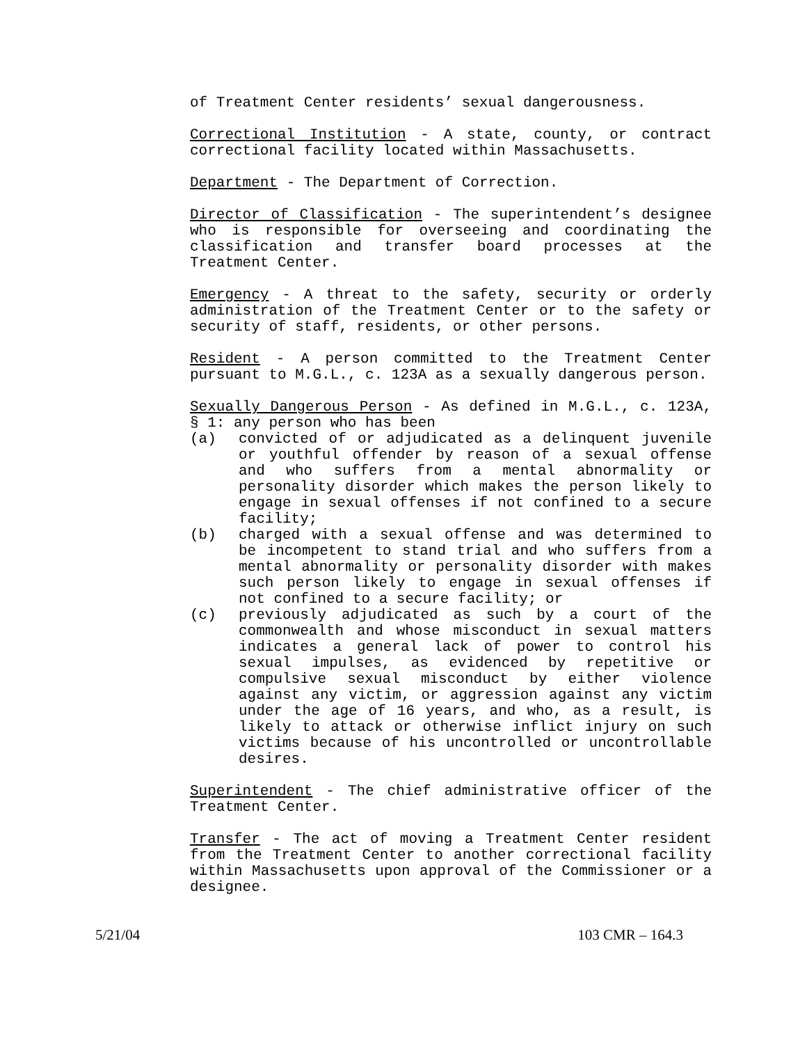of Treatment Center residents’ sexual dangerousness.
Correctional Institution - A state, county, or contract correctional facility located within Massachusetts.
Department - The Department of Correction.
Director of Classification - The superintendent’s designee who is responsible for overseeing and coordinating the classification and transfer board processes at the Treatment Center.
Emergency - A threat to the safety, security or orderly administration of the Treatment Center or to the safety or security of staff, residents, or other persons.
Resident - A person committed to the Treatment Center pursuant to M.G.L., c. 123A as a sexually dangerous person.
Sexually Dangerous Person - As defined in M.G.L., c. 123A, § 1: any person who has been
(a) convicted of or adjudicated as a delinquent juvenile or youthful offender by reason of a sexual offense and who suffers from a mental abnormality or personality disorder which makes the person likely to engage in sexual offenses if not confined to a secure facility;
(b) charged with a sexual offense and was determined to be incompetent to stand trial and who suffers from a mental abnormality or personality disorder with makes such person likely to engage in sexual offenses if not confined to a secure facility; or
(c) previously adjudicated as such by a court of the commonwealth and whose misconduct in sexual matters indicates a general lack of power to control his sexual impulses, as evidenced by repetitive or compulsive sexual misconduct by either violence against any victim, or aggression against any victim under the age of 16 years, and who, as a result, is likely to attack or otherwise inflict injury on such victims because of his uncontrolled or uncontrollable desires.
Superintendent - The chief administrative officer of the Treatment Center.
Transfer - The act of moving a Treatment Center resident from the Treatment Center to another correctional facility within Massachusetts upon approval of the Commissioner or a designee.
5/21/04 103 CMR – 164.3